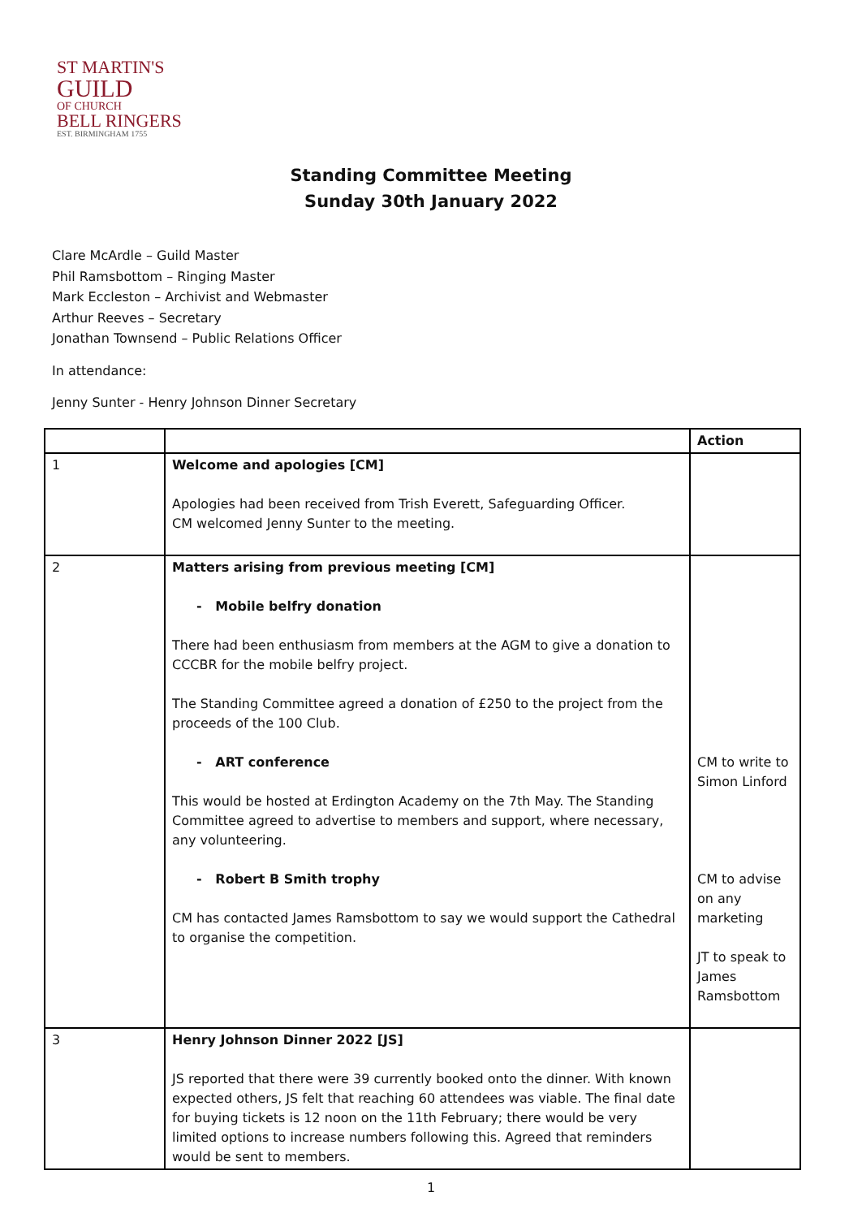ST MARTIN'S
GUILD
OF CHURCH
BELL RINGERS
EST. BIRMINGHAM 1755
Standing Committee Meeting
Sunday 30th January 2022
Clare McArdle – Guild Master
Phil Ramsbottom – Ringing Master
Mark Eccleston – Archivist and Webmaster
Arthur Reeves – Secretary
Jonathan Townsend – Public Relations Officer
In attendance:
Jenny Sunter - Henry Johnson Dinner Secretary
| | | Action |
| --- | --- | --- |
| 1 | Welcome and apologies [CM] Apologies had been received from Trish Everett, Safeguarding Officer. CM welcomed Jenny Sunter to the meeting. | |
| 2 | Matters arising from previous meeting [CM] - Mobile belfry donation There had been enthusiasm from members at the AGM to give a donation to CCCBR for the mobile belfry project. The Standing Committee agreed a donation of £250 to the project from the proceeds of the 100 Club. - ART conference This would be hosted at Erdington Academy on the 7th May. The Standing Committee agreed to advertise to members and support, where necessary, any volunteering. - Robert B Smith trophy CM has contacted James Ramsbottom to say we would support the Cathedral to organise the competition. | CM to write to Simon Linford CM to advise on any marketing JT to speak to James Ramsbottom |
| 3 | Henry Johnson Dinner 2022 [JS] JS reported that there were 39 currently booked onto the dinner. With known expected others, JS felt that reaching 60 attendees was viable. The final date for buying tickets is 12 noon on the 11th February; there would be very limited options to increase numbers following this. Agreed that reminders would be sent to members. | |
1